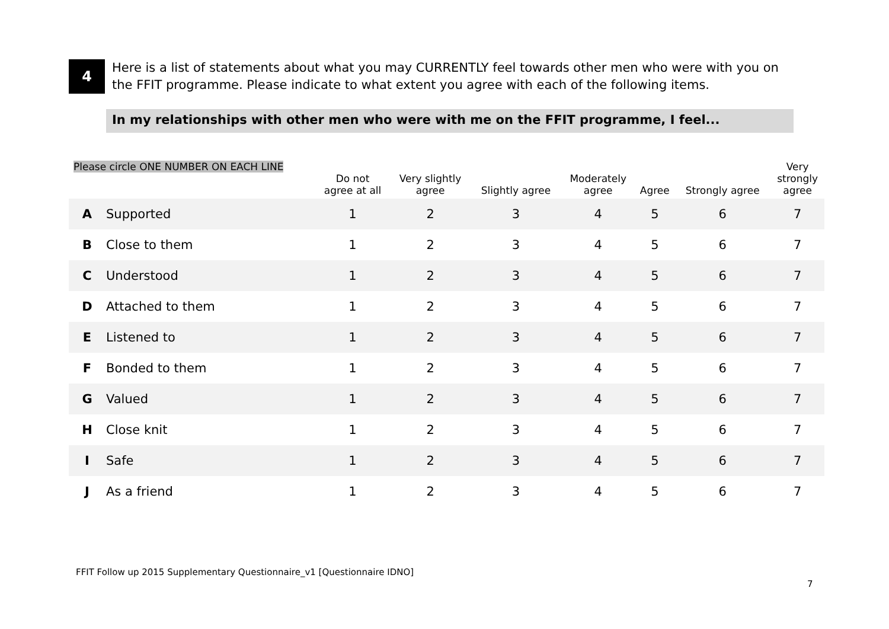4
Here is a list of statements about what you may CURRENTLY feel towards other men who were with you on the FFIT programme. Please indicate to what extent you agree with each of the following items.
In my relationships with other men who were with me on the FFIT programme, I feel...
| Please circle ONE NUMBER ON EACH LINE | | Do not agree at all | Very slightly agree | Slightly agree | Moderately agree | Agree | Strongly agree | Very strongly agree |
| --- | --- | --- | --- | --- | --- | --- | --- | --- |
| A | Supported | 1 | 2 | 3 | 4 | 5 | 6 | 7 |
| B | Close to them | 1 | 2 | 3 | 4 | 5 | 6 | 7 |
| C | Understood | 1 | 2 | 3 | 4 | 5 | 6 | 7 |
| D | Attached to them | 1 | 2 | 3 | 4 | 5 | 6 | 7 |
| E | Listened to | 1 | 2 | 3 | 4 | 5 | 6 | 7 |
| F | Bonded to them | 1 | 2 | 3 | 4 | 5 | 6 | 7 |
| G | Valued | 1 | 2 | 3 | 4 | 5 | 6 | 7 |
| H | Close knit | 1 | 2 | 3 | 4 | 5 | 6 | 7 |
| I | Safe | 1 | 2 | 3 | 4 | 5 | 6 | 7 |
| J | As a friend | 1 | 2 | 3 | 4 | 5 | 6 | 7 |
FFIT Follow up 2015 Supplementary Questionnaire_v1 [Questionnaire IDNO]
7